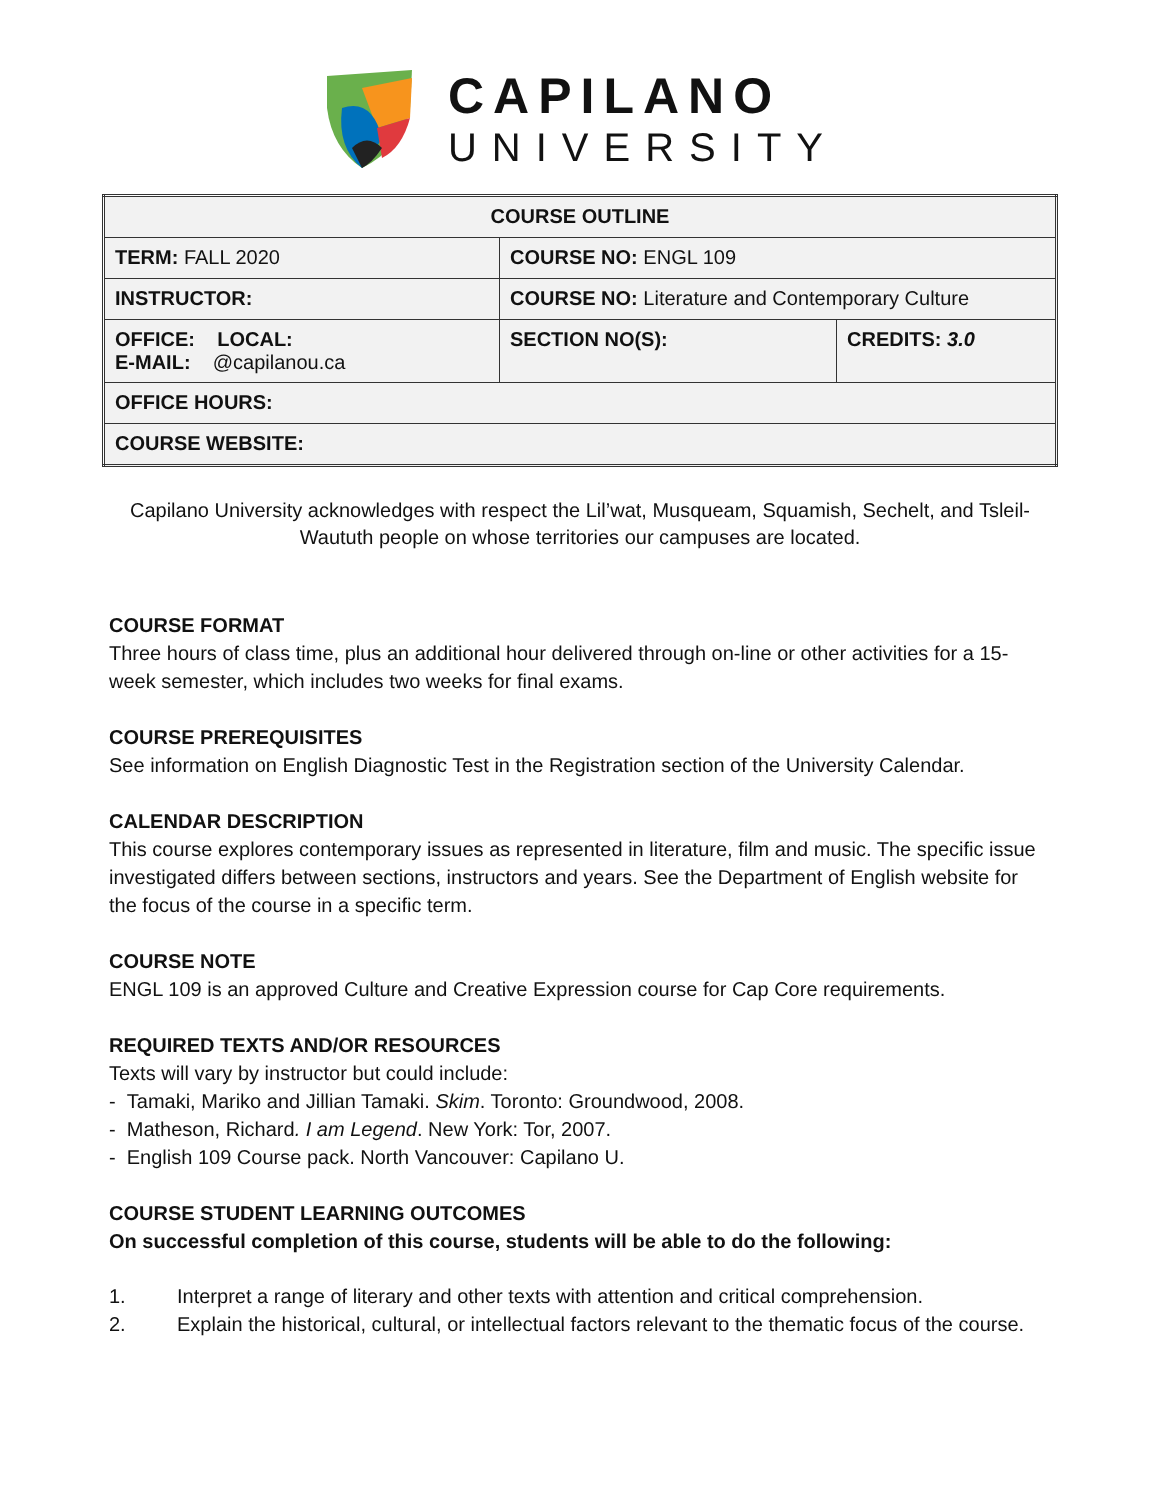CAPILANO
UNIVERSITY
| COURSE OUTLINE | | |
| TERM: FALL 2020 | COURSE NO: ENGL 109 | |
| INSTRUCTOR: | COURSE NO: Literature and Contemporary Culture | |
| OFFICE: LOCAL: E-MAIL: @capilanou.ca | SECTION NO(S): | CREDITS: 3.0 |
| OFFICE HOURS: | | |
| COURSE WEBSITE: | | |
Capilano University acknowledges with respect the Lil’wat, Musqueam, Squamish, Sechelt, and Tsleil-Waututh people on whose territories our campuses are located.
COURSE FORMAT
Three hours of class time, plus an additional hour delivered through on-line or other activities for a 15-week semester, which includes two weeks for final exams.
COURSE PREREQUISITES
See information on English Diagnostic Test in the Registration section of the University Calendar.
CALENDAR DESCRIPTION
This course explores contemporary issues as represented in literature, film and music. The specific issue investigated differs between sections, instructors and years. See the Department of English website for the focus of the course in a specific term.
COURSE NOTE
ENGL 109 is an approved Culture and Creative Expression course for Cap Core requirements.
REQUIRED TEXTS AND/OR RESOURCES
Texts will vary by instructor but could include:
- Tamaki, Mariko and Jillian Tamaki. Skim. Toronto: Groundwood, 2008.
- Matheson, Richard. I am Legend. New York: Tor, 2007.
- English 109 Course pack. North Vancouver: Capilano U.
COURSE STUDENT LEARNING OUTCOMES
On successful completion of this course, students will be able to do the following:
1. Interpret a range of literary and other texts with attention and critical comprehension.
2. Explain the historical, cultural, or intellectual factors relevant to the thematic focus of the course.